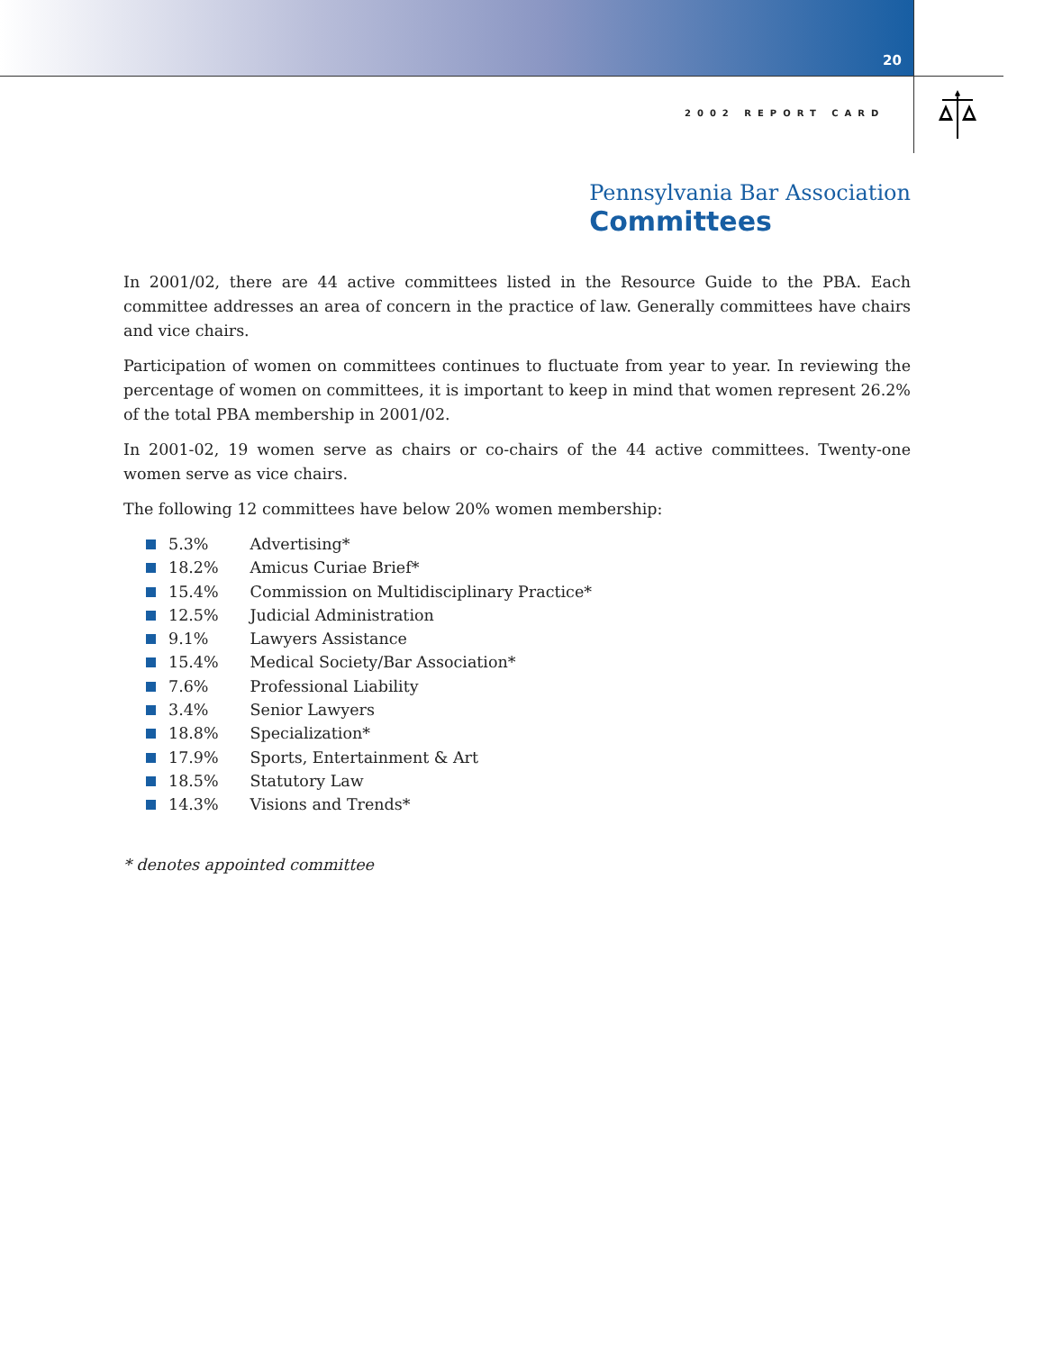20
2002 REPORT CARD
Pennsylvania Bar Association
Committees
In 2001/02, there are 44 active committees listed in the Resource Guide to the PBA. Each committee addresses an area of concern in the practice of law. Generally committees have chairs and vice chairs.
Participation of women on committees continues to fluctuate from year to year. In reviewing the percentage of women on committees, it is important to keep in mind that women represent 26.2% of the total PBA membership in 2001/02.
In 2001-02, 19 women serve as chairs or co-chairs of the 44 active committees. Twenty-one women serve as vice chairs.
The following 12 committees have below 20% women membership:
5.3% Advertising*
18.2% Amicus Curiae Brief*
15.4% Commission on Multidisciplinary Practice*
12.5% Judicial Administration
9.1% Lawyers Assistance
15.4% Medical Society/Bar Association*
7.6% Professional Liability
3.4% Senior Lawyers
18.8% Specialization*
17.9% Sports, Entertainment & Art
18.5% Statutory Law
14.3% Visions and Trends*
* denotes appointed committee